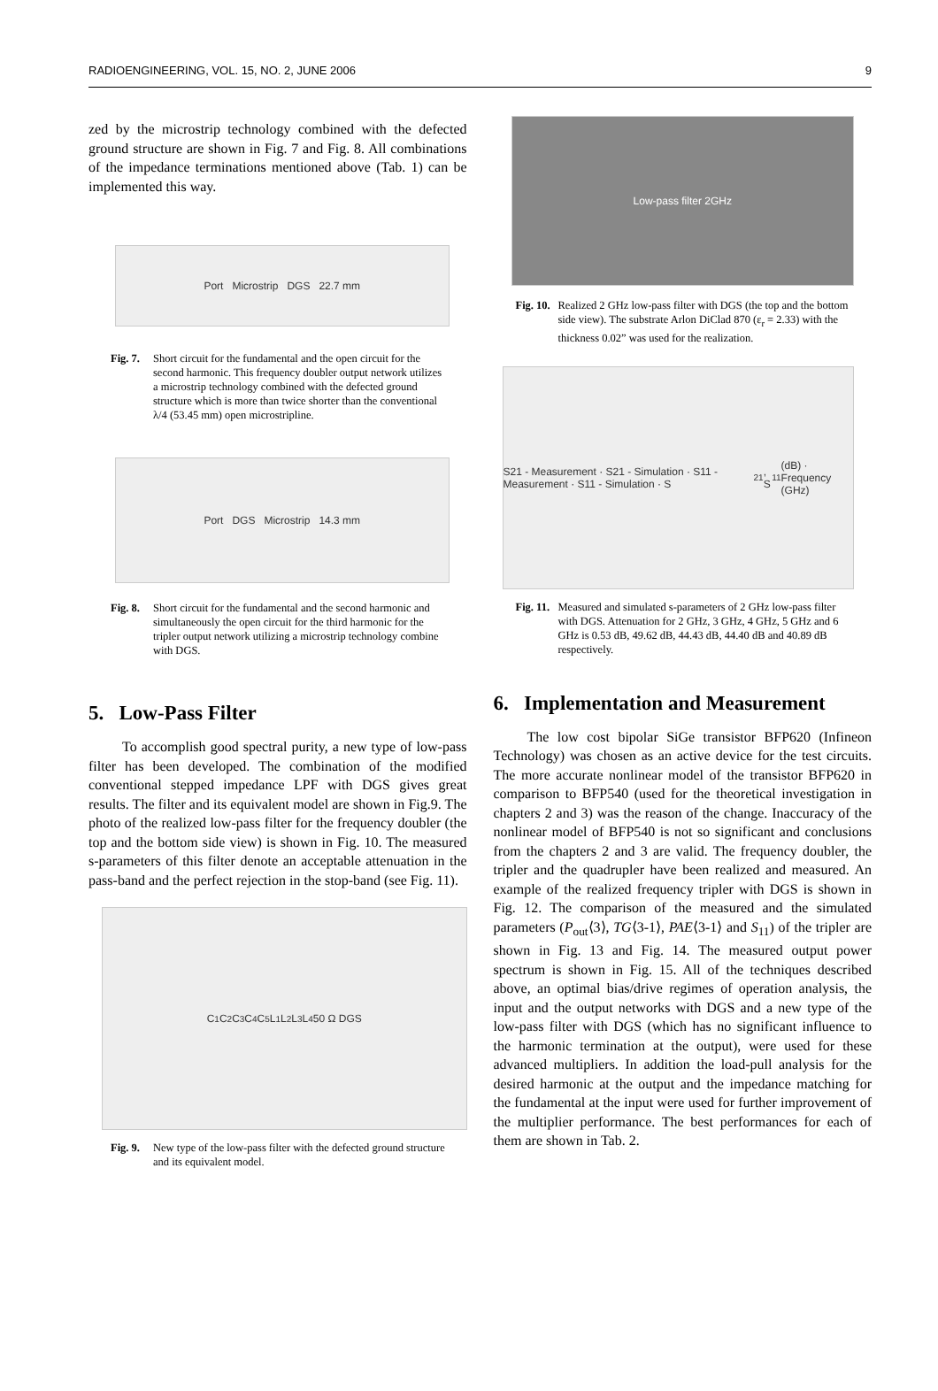RADIOENGINEERING, VOL. 15, NO. 2, JUNE 2006 9
zed by the microstrip technology combined with the defected ground structure are shown in Fig. 7 and Fig. 8. All combinations of the impedance terminations mentioned above (Tab. 1) can be implemented this way.
Port Microstrip DGS 22.7 mm
Fig. 7. Short circuit for the fundamental and the open circuit for the second harmonic. This frequency doubler output network utilizes a microstrip technology combined with the defected ground structure which is more than twice shorter than the conventional λ/4 (53.45 mm) open microstripline.
Port DGS Microstrip 14.3 mm
Fig. 8. Short circuit for the fundamental and the second harmonic and simultaneously the open circuit for the third harmonic for the tripler output network utilizing a microstrip technology combine with DGS.
5. Low-Pass Filter
To accomplish good spectral purity, a new type of low-pass filter has been developed. The combination of the modified conventional stepped impedance LPF with DGS gives great results. The filter and its equivalent model are shown in Fig.9. The photo of the realized low-pass filter for the frequency doubler (the top and the bottom side view) is shown in Fig. 10. The measured s-parameters of this filter denote an acceptable attenuation in the pass-band and the perfect rejection in the stop-band (see Fig. 11).
C<sub>1</sub> C<sub>2</sub> C<sub>3</sub> C<sub>4</sub> C<sub>5</sub> L<sub>1</sub> L<sub>2</sub> L<sub>3</sub> L<sub>4</sub> 50 Ω DGS
Fig. 9. New type of the low-pass filter with the defected ground structure and its equivalent model.
Low-pass filter 2GHz
Fig. 10. Realized 2 GHz low-pass filter with DGS (the top and the bottom side view). The substrate Arlon DiClad 870 (ε<sub>r</sub> = 2.33) with the thickness 0.02” was used for the realization.
S21 - Measurement · S21 - Simulation · S11 - Measurement · S11 - Simulation · S<sub>21</sub>, S<sub>11</sub> (dB) · Frequency (GHz)
Fig. 11. Measured and simulated s-parameters of 2 GHz low-pass filter with DGS. Attenuation for 2 GHz, 3 GHz, 4 GHz, 5 GHz and 6 GHz is 0.53 dB, 49.62 dB, 44.43 dB, 44.40 dB and 40.89 dB respectively.
6. Implementation and Measurement
The low cost bipolar SiGe transistor BFP620 (Infineon Technology) was chosen as an active device for the test circuits. The more accurate nonlinear model of the transistor BFP620 in comparison to BFP540 (used for the theoretical investigation in chapters 2 and 3) was the reason of the change. Inaccuracy of the nonlinear model of BFP540 is not so significant and conclusions from the chapters 2 and 3 are valid. The frequency doubler, the tripler and the quadrupler have been realized and measured. An example of the realized frequency tripler with DGS is shown in Fig. 12. The comparison of the measured and the simulated parameters (P<sub>out</sub>⟨3⟩, TG⟨3-1⟩, PAE⟨3-1⟩ and S<sub>11</sub>) of the tripler are shown in Fig. 13 and Fig. 14. The measured output power spectrum is shown in Fig. 15. All of the techniques described above, an optimal bias/drive regimes of operation analysis, the input and the output networks with DGS and a new type of the low-pass filter with DGS (which has no significant influence to the harmonic termination at the output), were used for these advanced multipliers. In addition the load-pull analysis for the desired harmonic at the output and the impedance matching for the fundamental at the input were used for further improvement of the multiplier performance. The best performances for each of them are shown in Tab. 2.